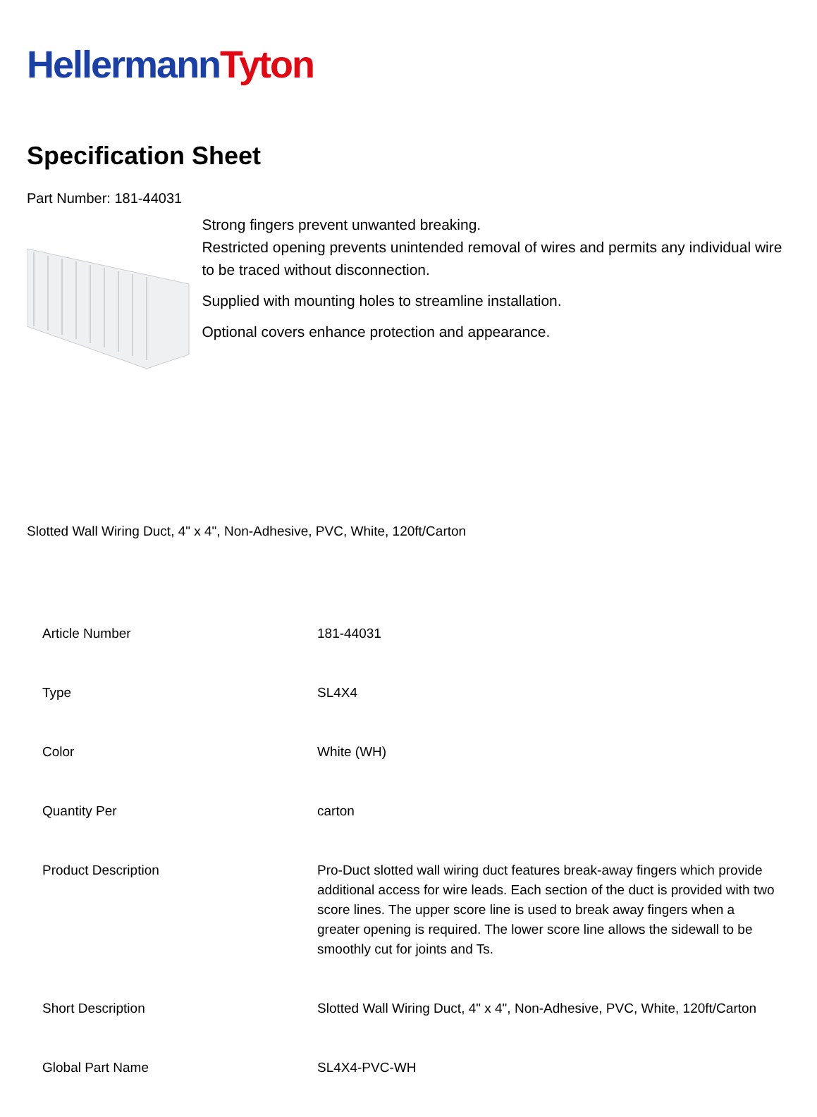Hellermann Tyton
Specification Sheet
Part Number: 181-44031
Strong fingers prevent unwanted breaking.
Restricted opening prevents unintended removal of wires and permits any individual wire to be traced without disconnection.
Supplied with mounting holes to streamline installation.
Optional covers enhance protection and appearance.
Slotted Wall Wiring Duct, 4" x 4", Non-Adhesive, PVC, White, 120ft/Carton
| Article Number | 181-44031 |
| Type | SL4X4 |
| Color | White (WH) |
| Quantity Per | carton |
| Product Description | Pro-Duct slotted wall wiring duct features break-away fingers which provide additional access for wire leads. Each section of the duct is provided with two score lines. The upper score line is used to break away fingers when a greater opening is required. The lower score line allows the sidewall to be smoothly cut for joints and Ts. |
| Short Description | Slotted Wall Wiring Duct, 4" x 4", Non-Adhesive, PVC, White, 120ft/Carton |
| Global Part Name | SL4X4-PVC-WH |